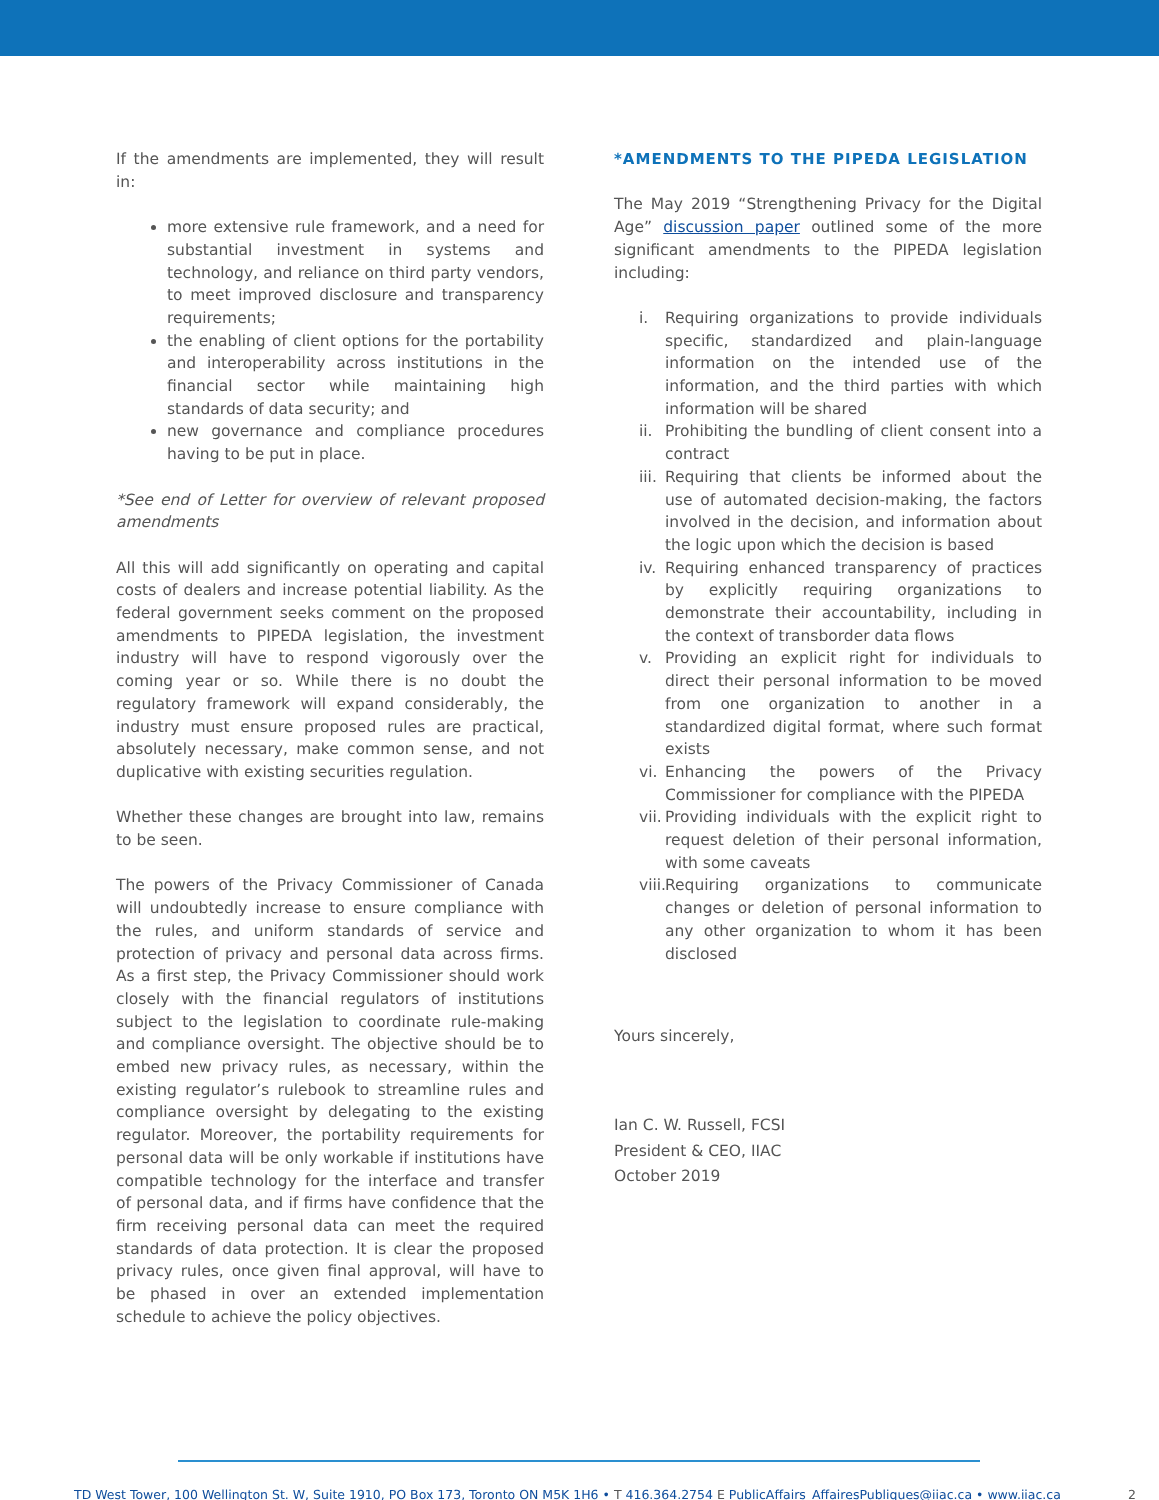If the amendments are implemented, they will result in:
more extensive rule framework, and a need for substantial investment in systems and technology, and reliance on third party vendors, to meet improved disclosure and transparency requirements;
the enabling of client options for the portability and interoperability across institutions in the financial sector while maintaining high standards of data security; and
new governance and compliance procedures having to be put in place.
*See end of Letter for overview of relevant proposed amendments
All this will add significantly on operating and capital costs of dealers and increase potential liability. As the federal government seeks comment on the proposed amendments to PIPEDA legislation, the investment industry will have to respond vigorously over the coming year or so. While there is no doubt the regulatory framework will expand considerably, the industry must ensure proposed rules are practical, absolutely necessary, make common sense, and not duplicative with existing securities regulation.
Whether these changes are brought into law, remains to be seen.
The powers of the Privacy Commissioner of Canada will undoubtedly increase to ensure compliance with the rules, and uniform standards of service and protection of privacy and personal data across firms. As a first step, the Privacy Commissioner should work closely with the financial regulators of institutions subject to the legislation to coordinate rule-making and compliance oversight. The objective should be to embed new privacy rules, as necessary, within the existing regulator’s rulebook to streamline rules and compliance oversight by delegating to the existing regulator. Moreover, the portability requirements for personal data will be only workable if institutions have compatible technology for the interface and transfer of personal data, and if firms have confidence that the firm receiving personal data can meet the required standards of data protection. It is clear the proposed privacy rules, once given final approval, will have to be phased in over an extended implementation schedule to achieve the policy objectives.
*AMENDMENTS TO THE PIPEDA LEGISLATION
The May 2019 “Strengthening Privacy for the Digital Age” discussion paper outlined some of the more significant amendments to the PIPEDA legislation including:
i. Requiring organizations to provide individuals specific, standardized and plain-language information on the intended use of the information, and the third parties with which information will be shared
ii. Prohibiting the bundling of client consent into a contract
iii. Requiring that clients be informed about the use of automated decision-making, the factors involved in the decision, and information about the logic upon which the decision is based
iv. Requiring enhanced transparency of practices by explicitly requiring organizations to demonstrate their accountability, including in the context of transborder data flows
v. Providing an explicit right for individuals to direct their personal information to be moved from one organization to another in a standardized digital format, where such format exists
vi. Enhancing the powers of the Privacy Commissioner for compliance with the PIPEDA
vii. Providing individuals with the explicit right to request deletion of their personal information, with some caveats
viii. Requiring organizations to communicate changes or deletion of personal information to any other organization to whom it has been disclosed
Yours sincerely,
Ian C. W. Russell, FCSI
President & CEO, IIAC
October 2019
TD West Tower, 100 Wellington St. W, Suite 1910, PO Box 173, Toronto ON M5K 1H6 • T 416.364.2754 E PublicAffairs_AffairesPubliques@iiac.ca • www.iiac.ca 2